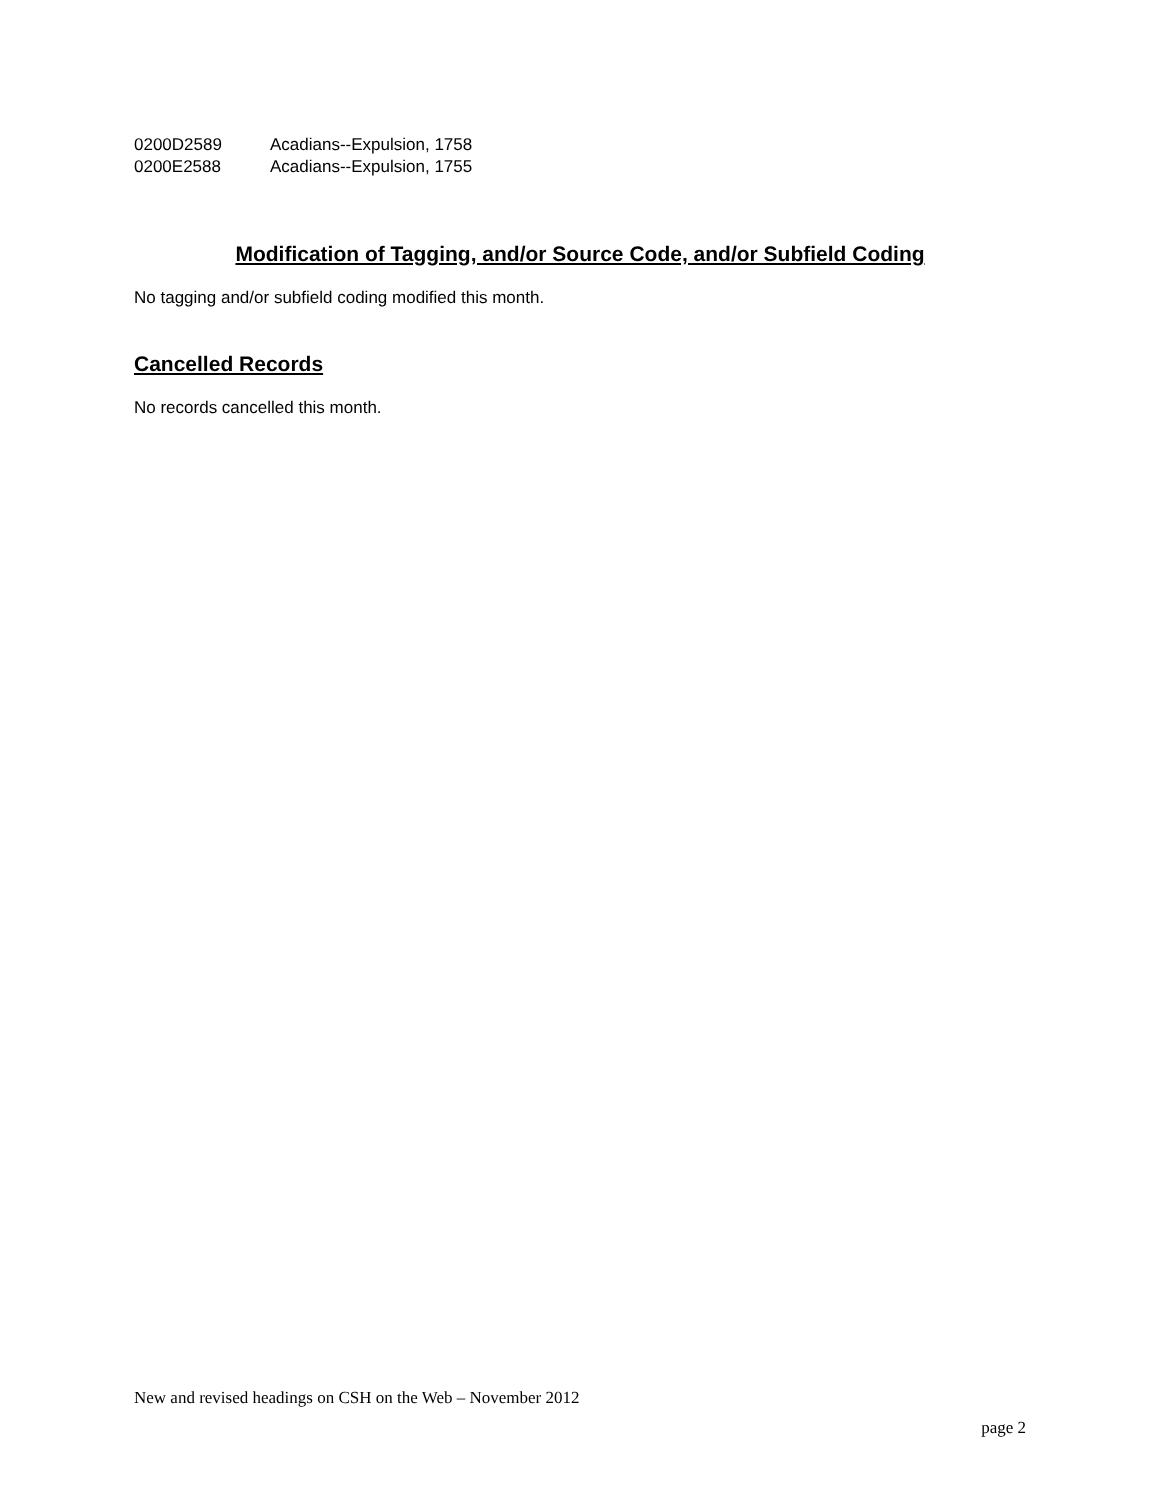| 0200D2589 | Acadians--Expulsion, 1758 |
| 0200E2588 | Acadians--Expulsion, 1755 |
Modification of Tagging, and/or Source Code, and/or Subfield Coding
No tagging and/or subfield coding modified this month.
Cancelled Records
No records cancelled this month.
New and revised headings on CSH on the Web – November 2012
page 2